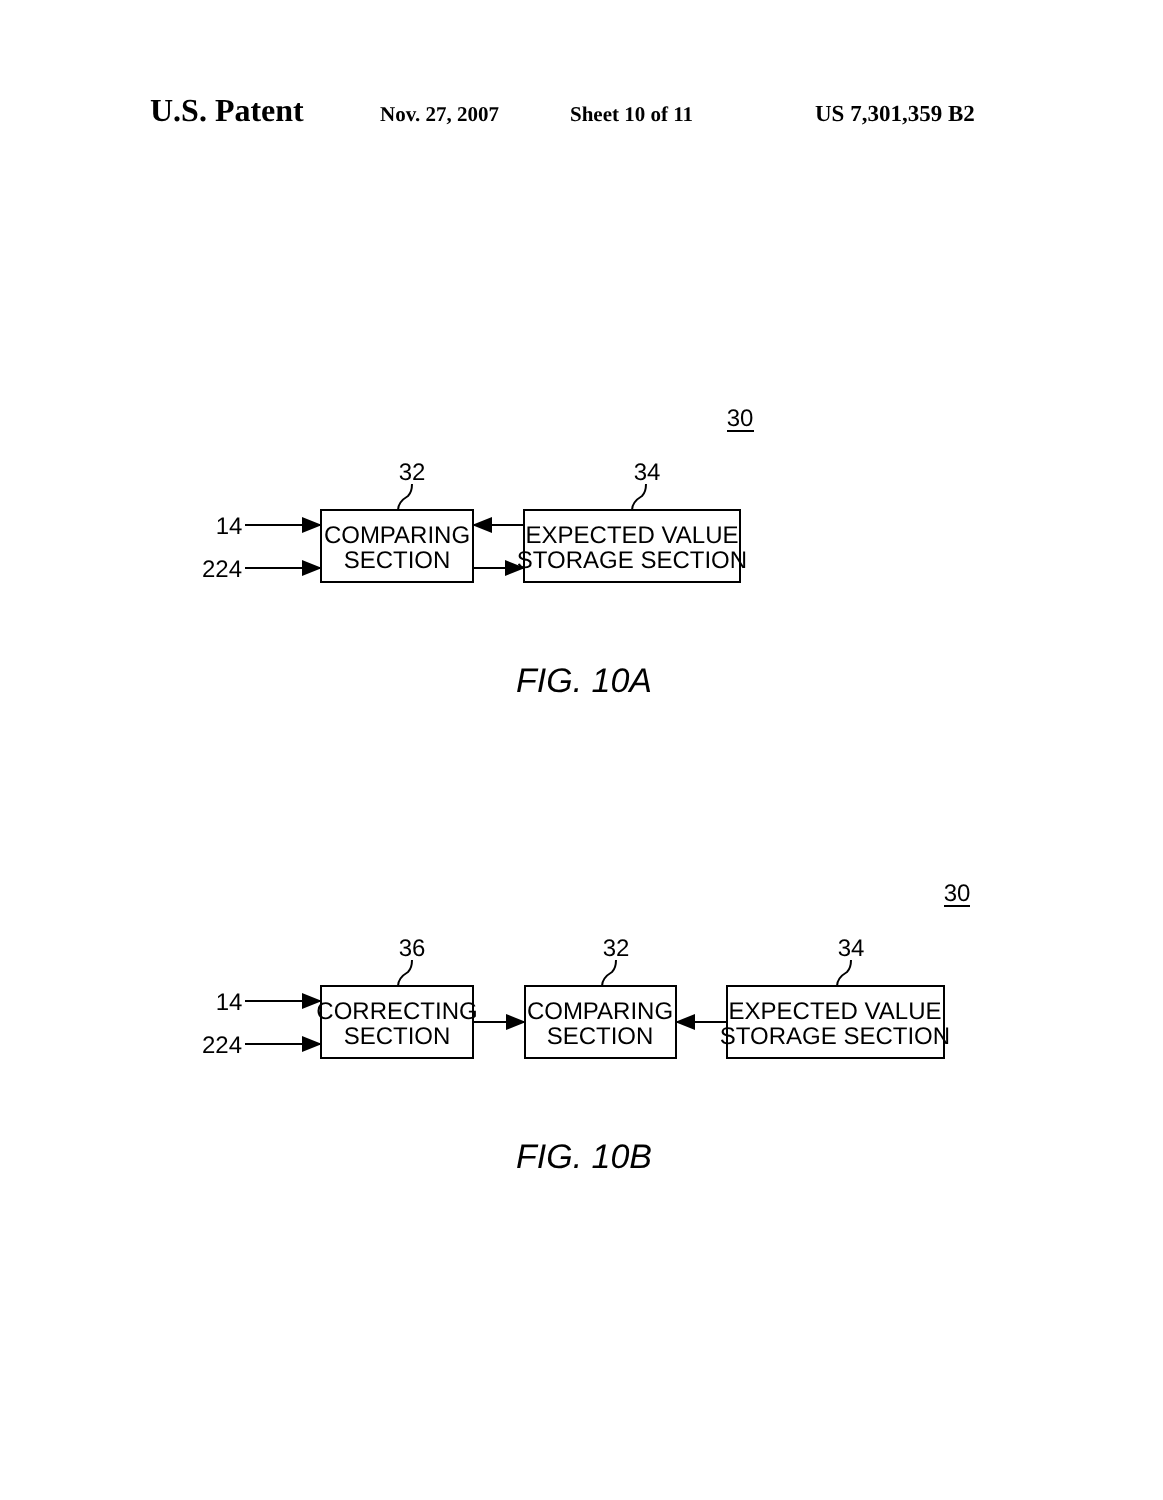U.S. Patent Nov. 27, 2007 Sheet 10 of 11 US 7,301,359 B2
30
32
34
14
224
COMPARING
SECTION
EXPECTED VALUE
STORAGE SECTION
FIG. 10A
30
36
32
34
14
224
CORRECTING
SECTION
COMPARING
SECTION
EXPECTED VALUE
STORAGE SECTION
FIG. 10B